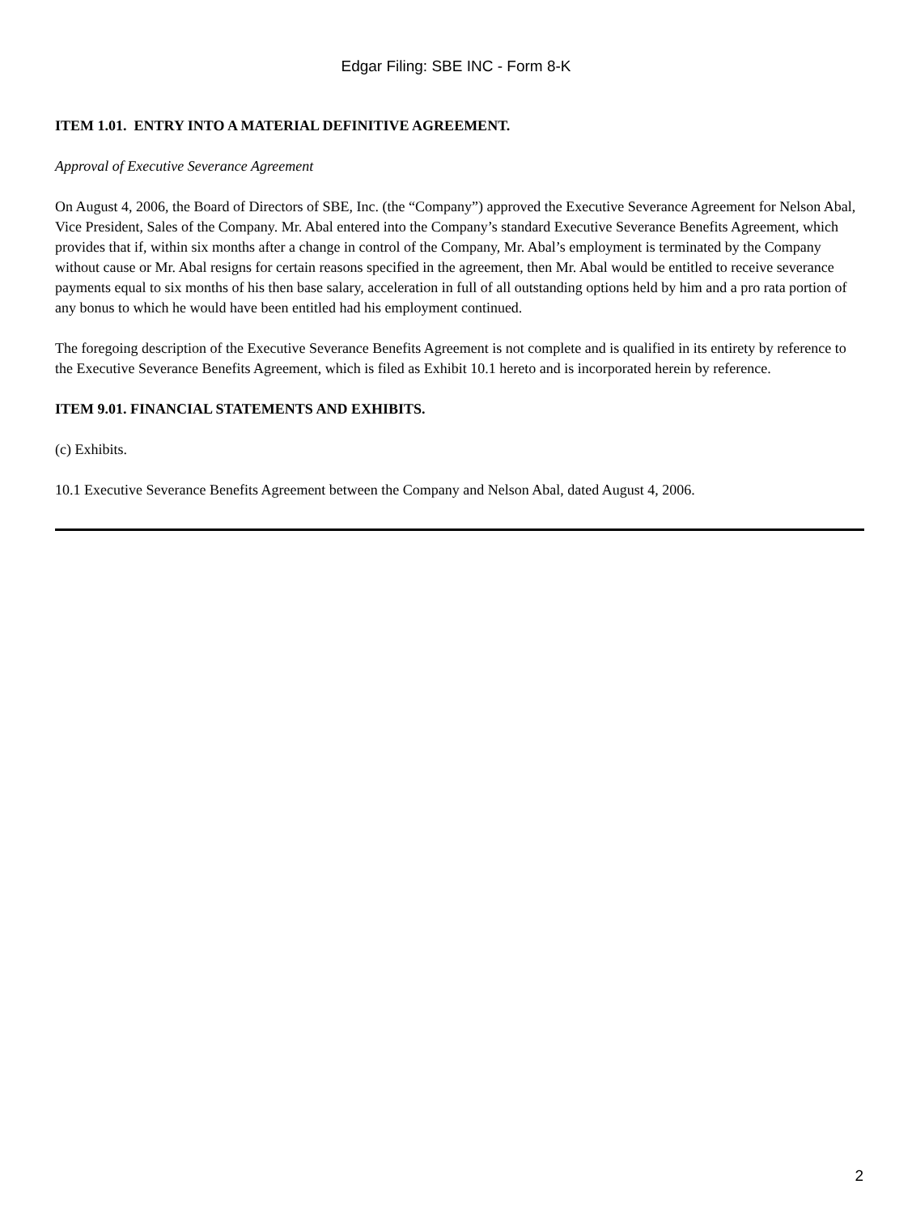Edgar Filing: SBE INC - Form 8-K
ITEM 1.01. ENTRY INTO A MATERIAL DEFINITIVE AGREEMENT.
Approval of Executive Severance Agreement
On August 4, 2006, the Board of Directors of SBE, Inc. (the “Company”) approved the Executive Severance Agreement for Nelson Abal, Vice President, Sales of the Company. Mr. Abal entered into the Company’s standard Executive Severance Benefits Agreement, which provides that if, within six months after a change in control of the Company, Mr. Abal’s employment is terminated by the Company without cause or Mr. Abal resigns for certain reasons specified in the agreement, then Mr. Abal would be entitled to receive severance payments equal to six months of his then base salary, acceleration in full of all outstanding options held by him and a pro rata portion of any bonus to which he would have been entitled had his employment continued.
The foregoing description of the Executive Severance Benefits Agreement is not complete and is qualified in its entirety by reference to the Executive Severance Benefits Agreement, which is filed as Exhibit 10.1 hereto and is incorporated herein by reference.
ITEM 9.01. FINANCIAL STATEMENTS AND EXHIBITS.
(c) Exhibits.
10.1 Executive Severance Benefits Agreement between the Company and Nelson Abal, dated August 4, 2006.
2